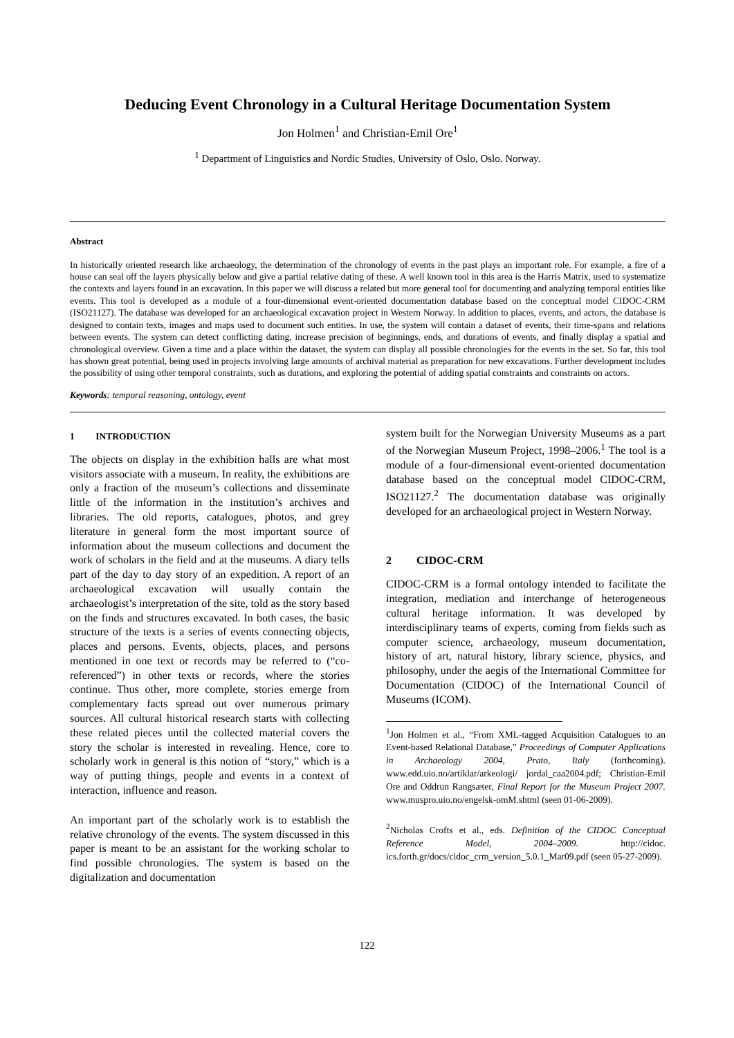Deducing Event Chronology in a Cultural Heritage Documentation System
Jon Holmen<sup>1</sup> and Christian-Emil Ore<sup>1</sup>
<sup>1</sup> Department of Linguistics and Nordic Studies, University of Oslo, Oslo. Norway.
Abstract
In historically oriented research like archaeology, the determination of the chronology of events in the past plays an important role. For example, a fire of a house can seal off the layers physically below and give a partial relative dating of these. A well known tool in this area is the Harris Matrix, used to systematize the contexts and layers found in an excavation. In this paper we will discuss a related but more general tool for documenting and analyzing temporal entities like events. This tool is developed as a module of a four-dimensional event-oriented documentation database based on the conceptual model CIDOC-CRM (ISO21127). The database was developed for an archaeological excavation project in Western Norway. In addition to places, events, and actors, the database is designed to contain texts, images and maps used to document such entities. In use, the system will contain a dataset of events, their time-spans and relations between events. The system can detect conflicting dating, increase precision of beginnings, ends, and durations of events, and finally display a spatial and chronological overview. Given a time and a place within the dataset, the system can display all possible chronologies for the events in the set. So far, this tool has shown great potential, being used in projects involving large amounts of archival material as preparation for new excavations. Further development includes the possibility of using other temporal constraints, such as durations, and exploring the potential of adding spatial constraints and constraints on actors.
Keywords: temporal reasoning, ontology, event
1 INTRODUCTION
The objects on display in the exhibition halls are what most visitors associate with a museum. In reality, the exhibitions are only a fraction of the museum’s collections and disseminate little of the information in the institution’s archives and libraries. The old reports, catalogues, photos, and grey literature in general form the most important source of information about the museum collections and document the work of scholars in the field and at the museums. A diary tells part of the day to day story of an expedition. A report of an archaeological excavation will usually contain the archaeologist’s interpretation of the site, told as the story based on the finds and structures excavated. In both cases, the basic structure of the texts is a series of events connecting objects, places and persons. Events, objects, places, and persons mentioned in one text or records may be referred to (“co-referenced”) in other texts or records, where the stories continue. Thus other, more complete, stories emerge from complementary facts spread out over numerous primary sources. All cultural historical research starts with collecting these related pieces until the collected material covers the story the scholar is interested in revealing. Hence, core to scholarly work in general is this notion of “story,” which is a way of putting things, people and events in a context of interaction, influence and reason.
An important part of the scholarly work is to establish the relative chronology of the events. The system discussed in this paper is meant to be an assistant for the working scholar to find possible chronologies. The system is based on the digitalization and documentation
system built for the Norwegian University Museums as a part of the Norwegian Museum Project, 1998–2006.<sup>1</sup> The tool is a module of a four-dimensional event-oriented documentation database based on the conceptual model CIDOC-CRM, ISO21127.<sup>2</sup> The documentation database was originally developed for an archaeological project in Western Norway.
2 CIDOC-CRM
CIDOC-CRM is a formal ontology intended to facilitate the integration, mediation and interchange of heterogeneous cultural heritage information. It was developed by interdisciplinary teams of experts, coming from fields such as computer science, archaeology, museum documentation, history of art, natural history, library science, physics, and philosophy, under the aegis of the International Committee for Documentation (CIDOC) of the International Council of Museums (ICOM).
<sup>1</sup> Jon Holmen et al., “From XML-tagged Acquisition Catalogues to an Event-based Relational Database,” Proceedings of Computer Applications in Archaeology 2004, Prato, Italy (forthcoming). www.edd.uio.no/artiklar/arkeologi/ jordal_caa2004.pdf; Christian-Emil Ore and Oddrun Rangsæter, Final Report for the Museum Project 2007. www.muspro.uio.no/engelsk-omM.shtml (seen 01-06-2009).
<sup>2</sup> Nicholas Crofts et al., eds. Definition of the CIDOC Conceptual Reference Model, 2004–2009. http://cidoc. ics.forth.gr/docs/cidoc_crm_version_5.0.1_Mar09.pdf (seen 05-27-2009).
122